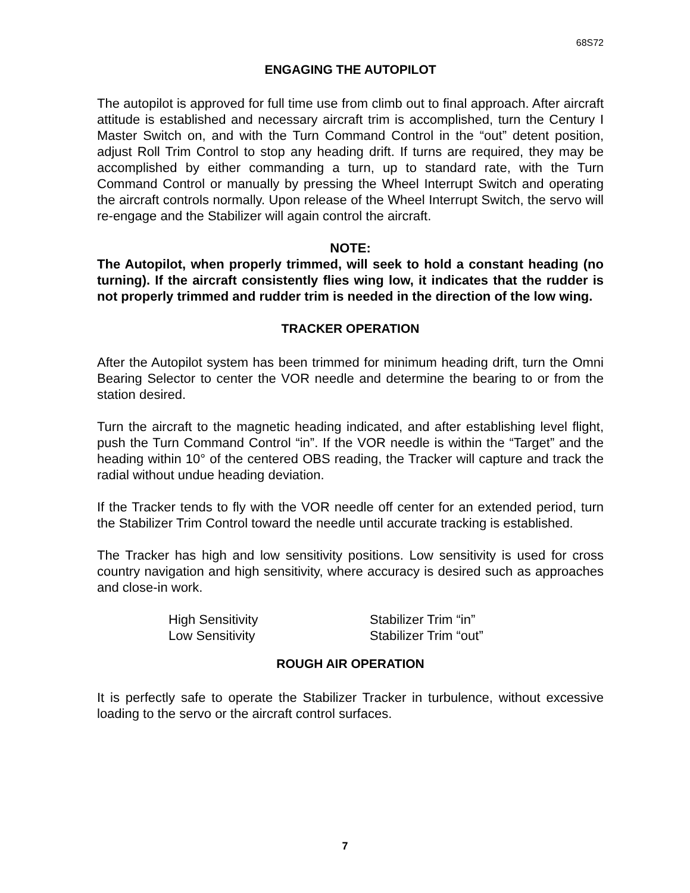68S72
ENGAGING THE AUTOPILOT
The autopilot is approved for full time use from climb out to final approach. After aircraft attitude is established and necessary aircraft trim is accomplished, turn the Century I Master Switch on, and with the Turn Command Control in the “out” detent position, adjust Roll Trim Control to stop any heading drift. If turns are required, they may be accomplished by either commanding a turn, up to standard rate, with the Turn Command Control or manually by pressing the Wheel Interrupt Switch and operating the aircraft controls normally. Upon release of the Wheel Interrupt Switch, the servo will re-engage and the Stabilizer will again control the aircraft.
NOTE:
The Autopilot, when properly trimmed, will seek to hold a constant heading (no turning). If the aircraft consistently flies wing low, it indicates that the rudder is not properly trimmed and rudder trim is needed in the direction of the low wing.
TRACKER OPERATION
After the Autopilot system has been trimmed for minimum heading drift, turn the Omni Bearing Selector to center the VOR needle and determine the bearing to or from the station desired.
Turn the aircraft to the magnetic heading indicated, and after establishing level flight, push the Turn Command Control “in”. If the VOR needle is within the “Target” and the heading within 10° of the centered OBS reading, the Tracker will capture and track the radial without undue heading deviation.
If the Tracker tends to fly with the VOR needle off center for an extended period, turn the Stabilizer Trim Control toward the needle until accurate tracking is established.
The Tracker has high and low sensitivity positions. Low sensitivity is used for cross country navigation and high sensitivity, where accuracy is desired such as approaches and close-in work.
| High Sensitivity | Stabilizer Trim “in” |
| Low Sensitivity | Stabilizer Trim “out” |
ROUGH AIR OPERATION
It is perfectly safe to operate the Stabilizer Tracker in turbulence, without excessive loading to the servo or the aircraft control surfaces.
7